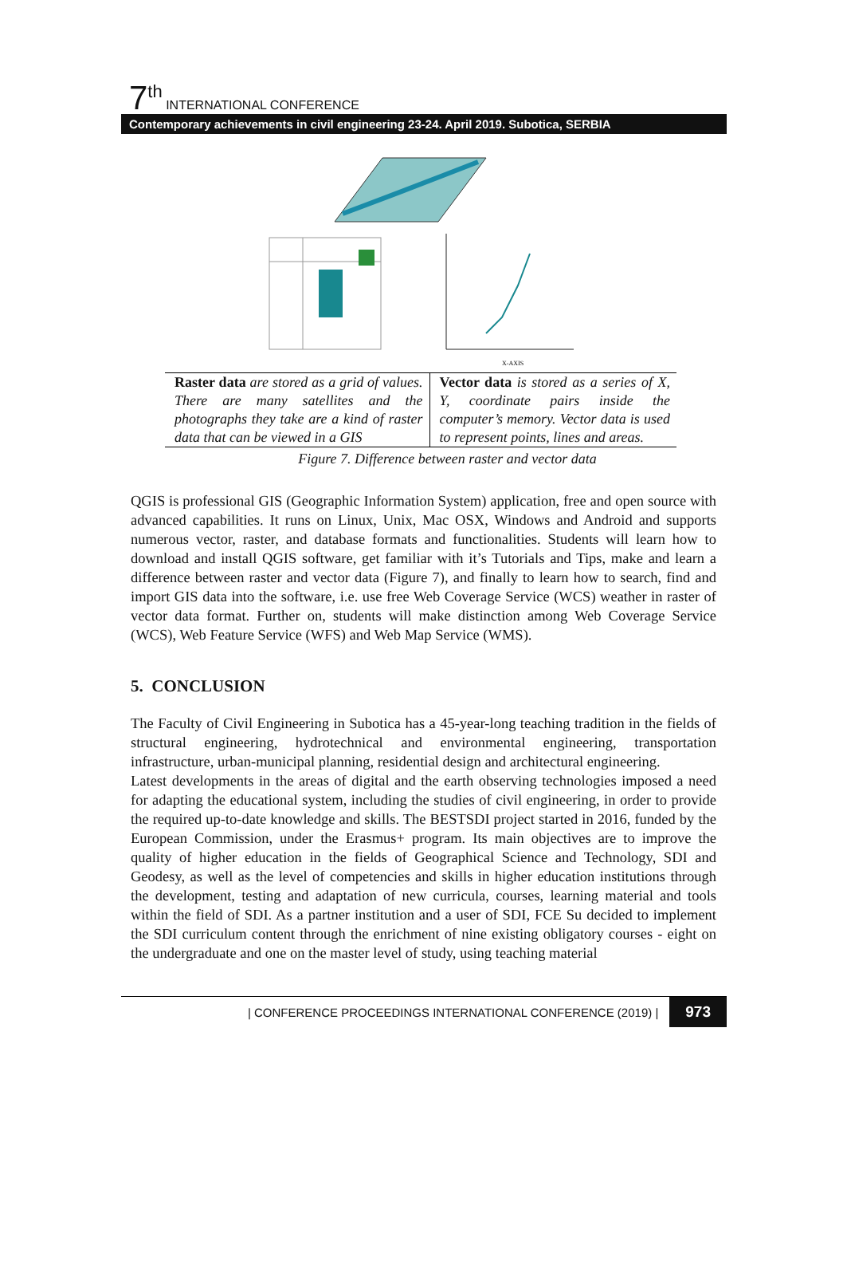7<sup>th</sup> INTERNATIONAL CONFERENCE
Contemporary achievements in civil engineering 23-24. April 2019. Subotica, SERBIA
X-AXIS
| Raster data are stored as a grid of values. There are many satellites and the photographs they take are a kind of raster data that can be viewed in a GIS | Vector data is stored as a series of X, Y, coordinate pairs inside the computer’s memory. Vector data is used to represent points, lines and areas. |
Figure 7. Difference between raster and vector data
QGIS is professional GIS (Geographic Information System) application, free and open source with advanced capabilities. It runs on Linux, Unix, Mac OSX, Windows and Android and supports numerous vector, raster, and database formats and functionalities. Students will learn how to download and install QGIS software, get familiar with it’s Tutorials and Tips, make and learn a difference between raster and vector data (Figure 7), and finally to learn how to search, find and import GIS data into the software, i.e. use free Web Coverage Service (WCS) weather in raster of vector data format. Further on, students will make distinction among Web Coverage Service (WCS), Web Feature Service (WFS) and Web Map Service (WMS).
5. CONCLUSION
The Faculty of Civil Engineering in Subotica has a 45-year-long teaching tradition in the fields of structural engineering, hydrotechnical and environmental engineering, transportation infrastructure, urban-municipal planning, residential design and architectural engineering.
Latest developments in the areas of digital and the earth observing technologies imposed a need for adapting the educational system, including the studies of civil engineering, in order to provide the required up-to-date knowledge and skills. The BESTSDI project started in 2016, funded by the European Commission, under the Erasmus+ program. Its main objectives are to improve the quality of higher education in the fields of Geographical Science and Technology, SDI and Geodesy, as well as the level of competencies and skills in higher education institutions through the development, testing and adaptation of new curricula, courses, learning material and tools within the field of SDI. As a partner institution and a user of SDI, FCE Su decided to implement the SDI curriculum content through the enrichment of nine existing obligatory courses - eight on the undergraduate and one on the master level of study, using teaching material
| CONFERENCE PROCEEDINGS INTERNATIONAL CONFERENCE (2019) | 973